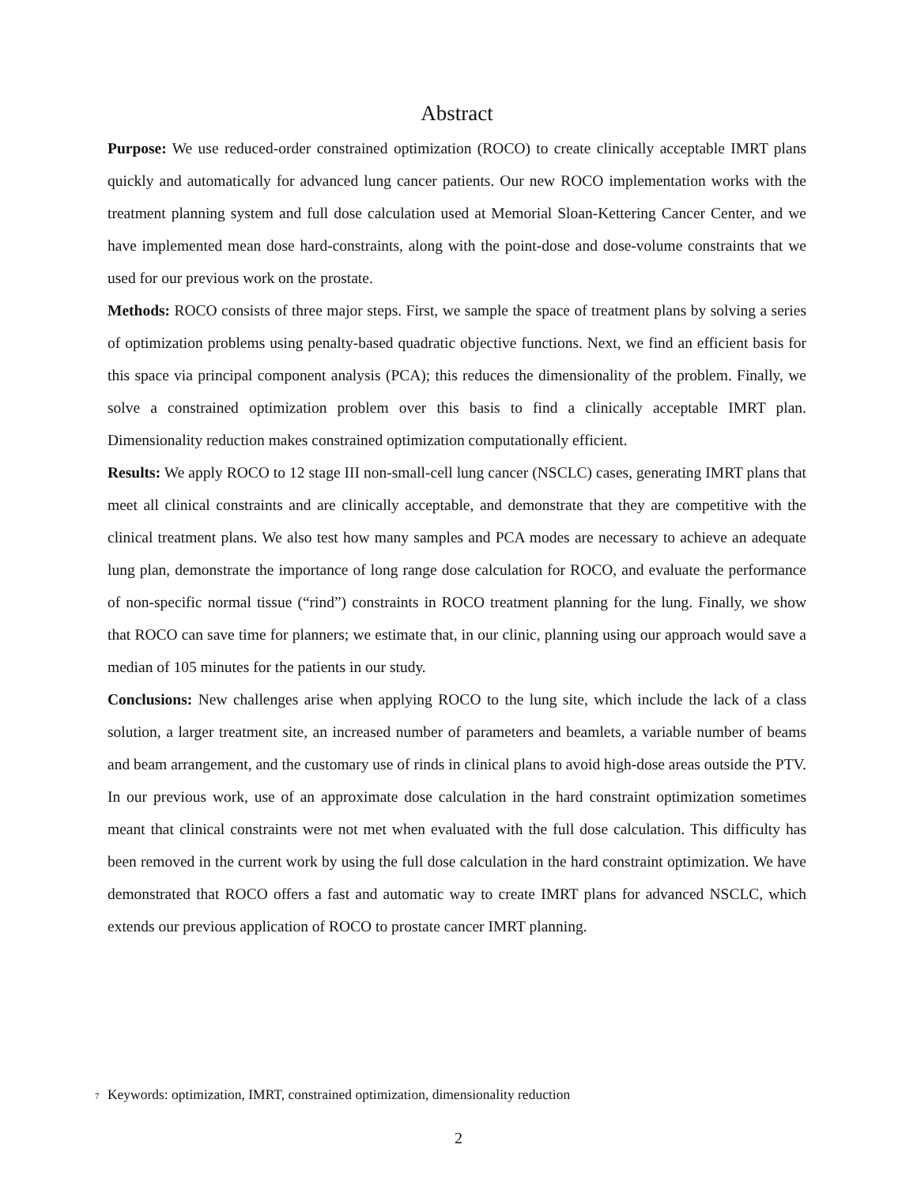Abstract
Purpose: We use reduced-order constrained optimization (ROCO) to create clinically acceptable IMRT plans quickly and automatically for advanced lung cancer patients. Our new ROCO implementation works with the treatment planning system and full dose calculation used at Memorial Sloan-Kettering Cancer Center, and we have implemented mean dose hard-constraints, along with the point-dose and dose-volume constraints that we used for our previous work on the prostate.
Methods: ROCO consists of three major steps. First, we sample the space of treatment plans by solving a series of optimization problems using penalty-based quadratic objective functions. Next, we find an efficient basis for this space via principal component analysis (PCA); this reduces the dimensionality of the problem. Finally, we solve a constrained optimization problem over this basis to find a clinically acceptable IMRT plan. Dimensionality reduction makes constrained optimization computationally efficient.
Results: We apply ROCO to 12 stage III non-small-cell lung cancer (NSCLC) cases, generating IMRT plans that meet all clinical constraints and are clinically acceptable, and demonstrate that they are competitive with the clinical treatment plans. We also test how many samples and PCA modes are necessary to achieve an adequate lung plan, demonstrate the importance of long range dose calculation for ROCO, and evaluate the performance of non-specific normal tissue (“rind”) constraints in ROCO treatment planning for the lung. Finally, we show that ROCO can save time for planners; we estimate that, in our clinic, planning using our approach would save a median of 105 minutes for the patients in our study.
Conclusions: New challenges arise when applying ROCO to the lung site, which include the lack of a class solution, a larger treatment site, an increased number of parameters and beamlets, a variable number of beams and beam arrangement, and the customary use of rinds in clinical plans to avoid high-dose areas outside the PTV. In our previous work, use of an approximate dose calculation in the hard constraint optimization sometimes meant that clinical constraints were not met when evaluated with the full dose calculation. This difficulty has been removed in the current work by using the full dose calculation in the hard constraint optimization. We have demonstrated that ROCO offers a fast and automatic way to create IMRT plans for advanced NSCLC, which extends our previous application of ROCO to prostate cancer IMRT planning.
<sup>7</sup> Keywords: optimization, IMRT, constrained optimization, dimensionality reduction
2